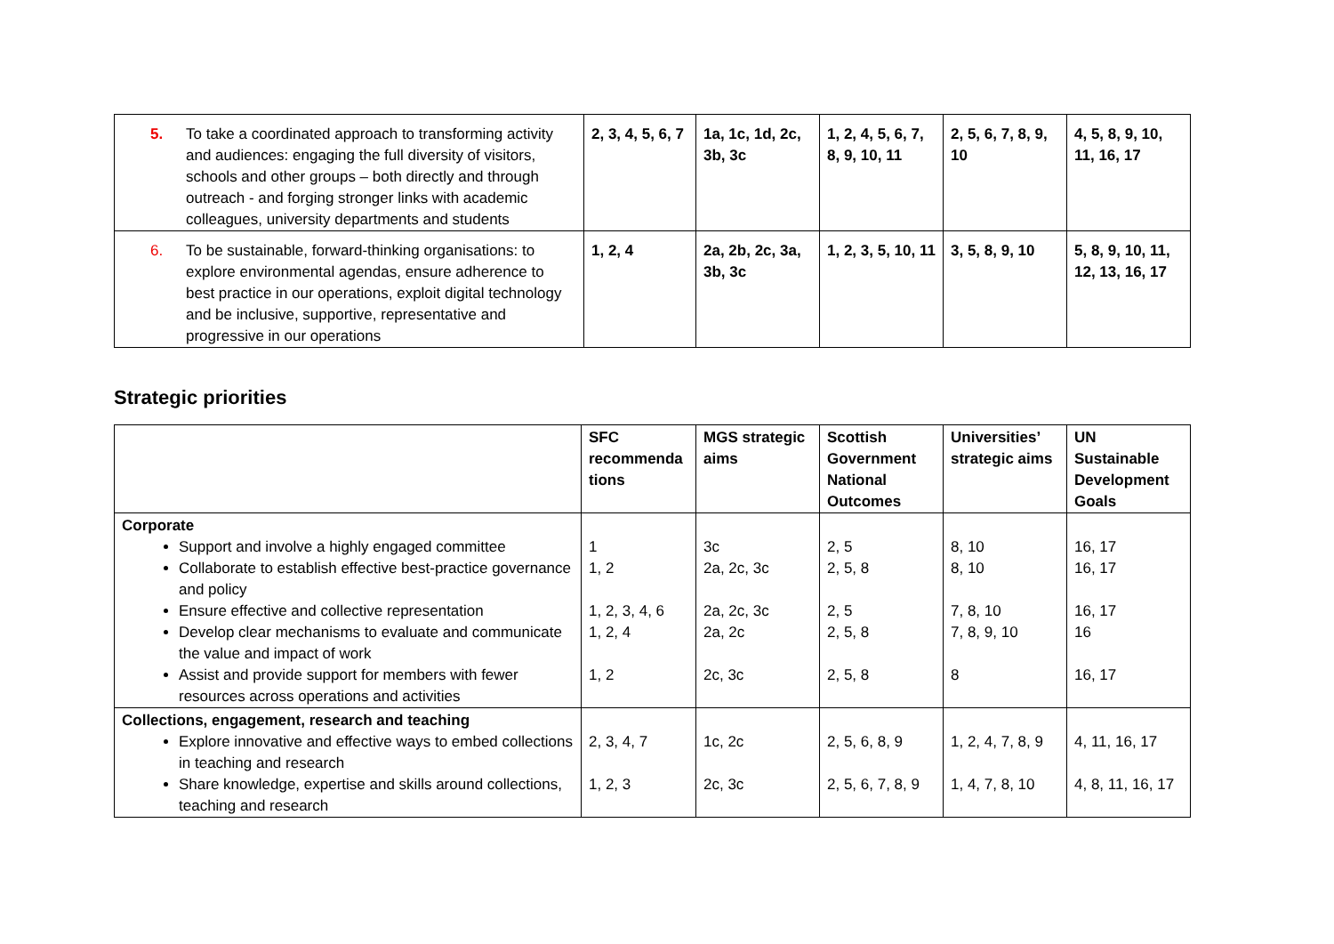| 5. To take a coordinated approach to transforming activity and audiences: engaging the full diversity of visitors, schools and other groups – both directly and through outreach - and forging stronger links with academic colleagues, university departments and students | 2, 3, 4, 5, 6, 7 | 1a, 1c, 1d, 2c, 3b, 3c | 1, 2, 4, 5, 6, 7, 8, 9, 10, 11 | 2, 5, 6, 7, 8, 9, 10 | 4, 5, 8, 9, 10, 11, 16, 17 |
| 6. To be sustainable, forward-thinking organisations: to explore environmental agendas, ensure adherence to best practice in our operations, exploit digital technology and be inclusive, supportive, representative and progressive in our operations | 1, 2, 4 | 2a, 2b, 2c, 3a, 3b, 3c | 1, 2, 3, 5, 10, 11 | 3, 5, 8, 9, 10 | 5, 8, 9, 10, 11, 12, 13, 16, 17 |
Strategic priorities
| | SFC recommenda tions | MGS strategic aims | Scottish Government National Outcomes | Universities’ strategic aims | UN Sustainable Development Goals |
| --- | --- | --- | --- | --- | --- |
| Corporate Support and involve a highly engaged committee Collaborate to establish effective best-practice governance and policy Ensure effective and collective representation Develop clear mechanisms to evaluate and communicate the value and impact of work Assist and provide support for members with fewer resources across operations and activities | 1 1, 2 1, 2, 3, 4, 6 1, 2, 4 1, 2 | 3c 2a, 2c, 3c 2a, 2c, 3c 2a, 2c 2c, 3c | 2, 5 2, 5, 8 2, 5 2, 5, 8 2, 5, 8 | 8, 10 8, 10 7, 8, 10 7, 8, 9, 10 8 | 16, 17 16, 17 16, 17 16 16, 17 |
| Collections, engagement, research and teaching Explore innovative and effective ways to embed collections in teaching and research Share knowledge, expertise and skills around collections, teaching and research | 2, 3, 4, 7 1, 2, 3 | 1c, 2c 2c, 3c | 2, 5, 6, 8, 9 2, 5, 6, 7, 8, 9 | 1, 2, 4, 7, 8, 9 1, 4, 7, 8, 10 | 4, 11, 16, 17 4, 8, 11, 16, 17 |